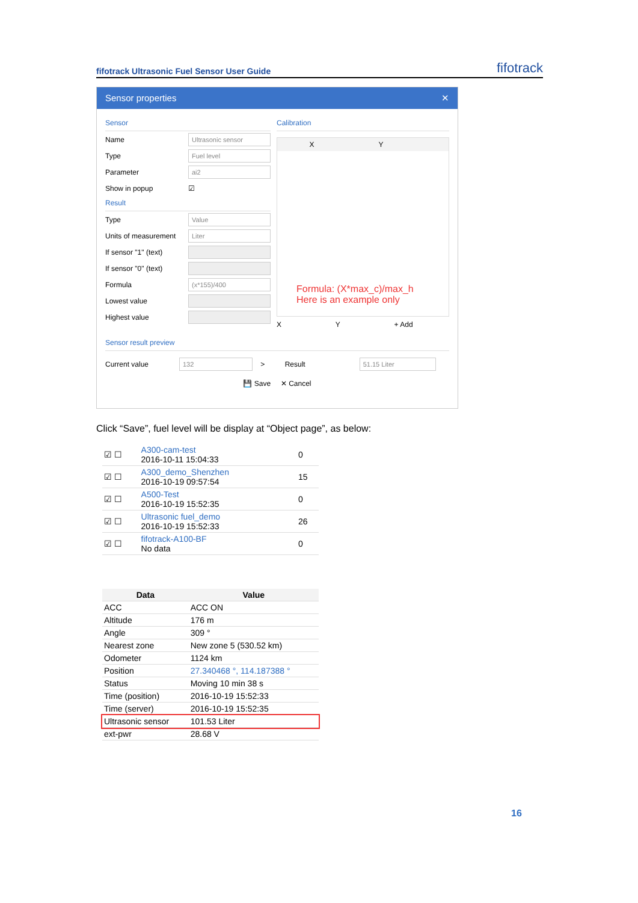fifotrack Ultrasonic Fuel Sensor User Guide
fifotrack
Sensor properties ✕
Sensor
Name
Ultrasonic sensor
Type
Fuel level
Parameter
ai2
Show in popup ☑
Result
Type
Value
Units of measurement
Liter
If sensor "1" (text)
If sensor "0" (text)
Formula
(x*155)/400
Lowest value
Highest value
Calibration
X Y
X Y + Add
Formula: (X*max_c)/max_h
Here is an example only
Sensor result preview
Current value
132
> Result
51.15 Liter
💾 Save ✕ Cancel
Click “Save”, fuel level will be display at “Object page”, as below:
| ☑ ☐ | A300-cam-test 2016-10-11 15:04:33 | 0 |
| ☑ ☐ | A300_demo_Shenzhen 2016-10-19 09:57:54 | 15 |
| ☑ ☐ | A500-Test 2016-10-19 15:52:35 | 0 |
| ☑ ☐ | Ultrasonic fuel_demo 2016-10-19 15:52:33 | 26 |
| ☑ ☐ | fifotrack-A100-BF No data | 0 |
| Data | Value |
| --- | --- |
| ACC | ACC ON |
| Altitude | 176 m |
| Angle | 309 ° |
| Nearest zone | New zone 5 (530.52 km) |
| Odometer | 1124 km |
| Position | 27.340468 °, 114.187388 ° |
| Status | Moving 10 min 38 s |
| Time (position) | 2016-10-19 15:52:33 |
| Time (server) | 2016-10-19 15:52:35 |
| Ultrasonic sensor | 101.53 Liter |
| ext-pwr | 28.68 V |
16